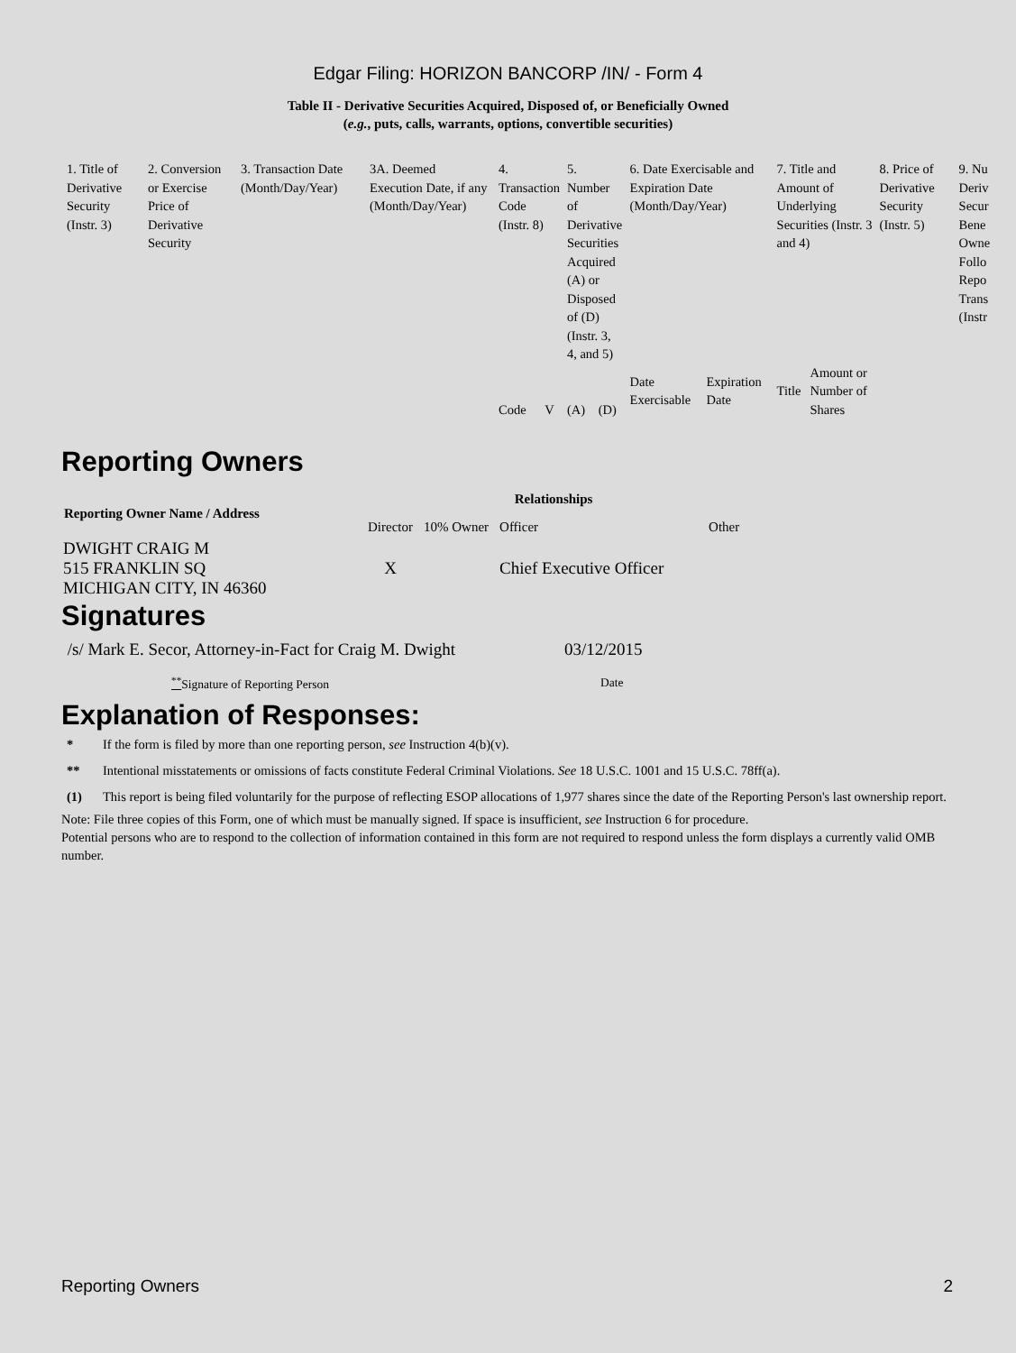Edgar Filing: HORIZON BANCORP /IN/ - Form 4
Table II - Derivative Securities Acquired, Disposed of, or Beneficially Owned
(e.g., puts, calls, warrants, options, convertible securities)
| 1. Title of Derivative Security (Instr. 3) | 2. Conversion or Exercise Price of Derivative Security | 3. Transaction Date (Month/Day/Year) | 3A. Deemed Execution Date, if any (Month/Day/Year) | 4. Transaction Code (Instr. 8) | | 5. Number of Derivative Securities Acquired (A) or Disposed of (D) (Instr. 3, 4, and 5) | | 6. Date Exercisable and Expiration Date (Month/Day/Year) | | 7. Title and Amount of Underlying Securities (Instr. 3 and 4) | | 8. Price of Derivative Security (Instr. 5) | 9. Nu Deriv Secur Bene Owne Follo Repo Trans (Instr |
| | | | | Code | V | (A) | (D) | Date Exercisable | Expiration Date | Title | Amount or Number of Shares | | |
Reporting Owners
| Reporting Owner Name / Address | Relationships | | | |
| --- | --- | --- | --- | --- |
| | Director | 10% Owner | Officer | Other |
| DWIGHT CRAIG M 515 FRANKLIN SQ MICHIGAN CITY, IN 46360 | X | | Chief Executive Officer | |
Signatures
| /s/ Mark E. Secor, Attorney-in-Fact for Craig M. Dwight | 03/12/2015 |
| <sup>**</sup> Signature of Reporting Person | Date |
Explanation of Responses:
| * | If the form is filed by more than one reporting person, see Instruction 4(b)(v). |
| ** | Intentional misstatements or omissions of facts constitute Federal Criminal Violations. See 18 U.S.C. 1001 and 15 U.S.C. 78ff(a). |
| (1) | This report is being filed voluntarily for the purpose of reflecting ESOP allocations of 1,977 shares since the date of the Reporting Person's last ownership report. |
Note: File three copies of this Form, one of which must be manually signed. If space is insufficient, see Instruction 6 for procedure.
Potential persons who are to respond to the collection of information contained in this form are not required to respond unless the form displays a currently valid OMB number.
Reporting Owners 2